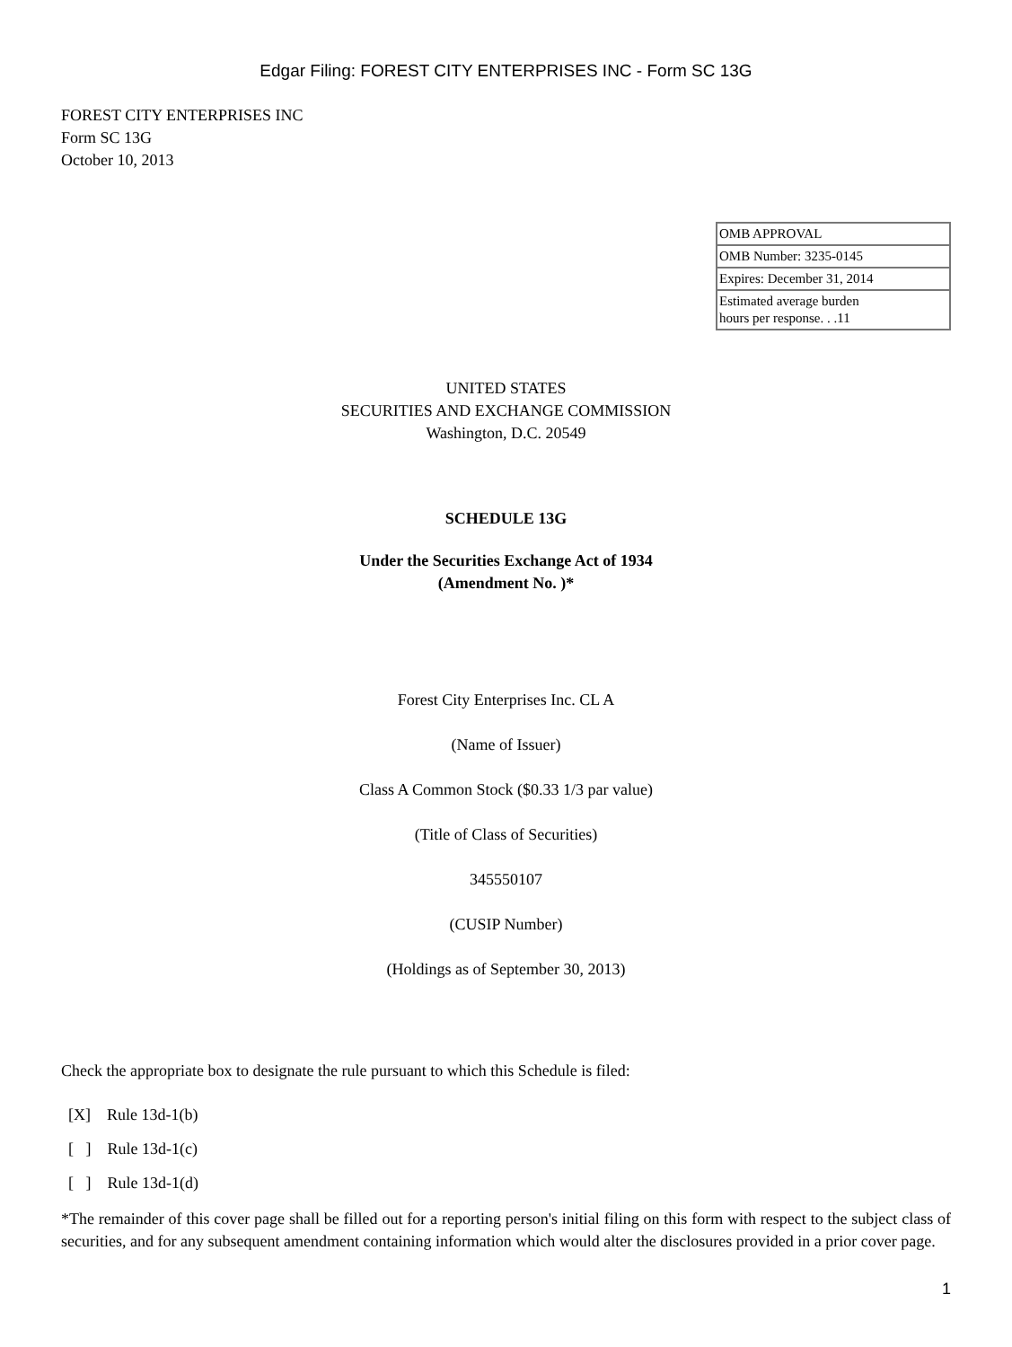Edgar Filing: FOREST CITY ENTERPRISES INC - Form SC 13G
FOREST CITY ENTERPRISES INC
Form SC 13G
October 10, 2013
| OMB APPROVAL |
| OMB Number: 3235-0145 |
| Expires: December 31, 2014 |
| Estimated average burden hours per response. . .11 |
UNITED STATES
SECURITIES AND EXCHANGE COMMISSION
Washington, D.C. 20549
SCHEDULE 13G
Under the Securities Exchange Act of 1934
(Amendment No. )*
Forest City Enterprises Inc. CL A
(Name of Issuer)
Class A Common Stock ($0.33 1/3 par value)
(Title of Class of Securities)
345550107
(CUSIP Number)
(Holdings as of September 30, 2013)
Check the appropriate box to designate the rule pursuant to which this Schedule is filed:
[X] Rule 13d-1(b)
[ ] Rule 13d-1(c)
[ ] Rule 13d-1(d)
*The remainder of this cover page shall be filled out for a reporting person's initial filing on this form with respect to the subject class of securities, and for any subsequent amendment containing information which would alter the disclosures provided in a prior cover page.
1